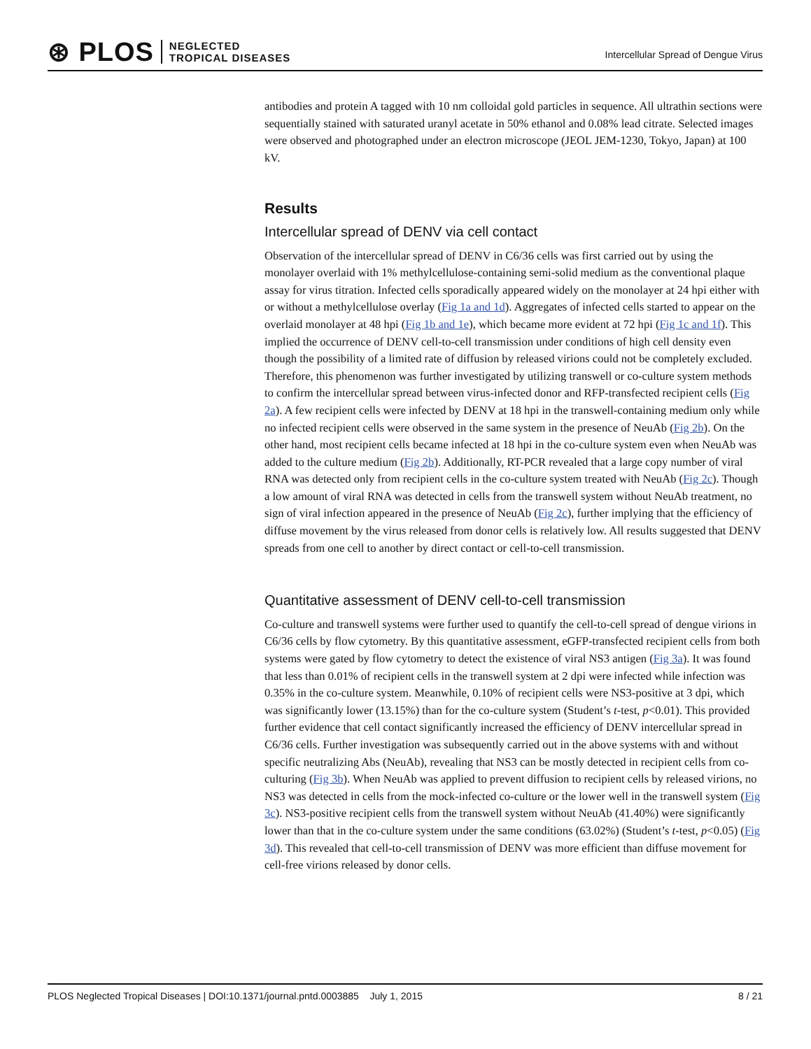⊛ PLOS NEGLECTED
TROPICAL DISEASES
Intercellular Spread of Dengue Virus
antibodies and protein A tagged with 10 nm colloidal gold particles in sequence. All ultrathin sections were sequentially stained with saturated uranyl acetate in 50% ethanol and 0.08% lead citrate. Selected images were observed and photographed under an electron microscope (JEOL JEM-1230, Tokyo, Japan) at 100 kV.
Results
Intercellular spread of DENV via cell contact
Observation of the intercellular spread of DENV in C6/36 cells was first carried out by using the monolayer overlaid with 1% methylcellulose-containing semi-solid medium as the conventional plaque assay for virus titration. Infected cells sporadically appeared widely on the monolayer at 24 hpi either with or without a methylcellulose overlay (Fig 1a and 1d). Aggregates of infected cells started to appear on the overlaid monolayer at 48 hpi (Fig 1b and 1e), which became more evident at 72 hpi (Fig 1c and 1f). This implied the occurrence of DENV cell-to-cell transmission under conditions of high cell density even though the possibility of a limited rate of diffusion by released virions could not be completely excluded. Therefore, this phenomenon was further investigated by utilizing transwell or co-culture system methods to confirm the intercellular spread between virus-infected donor and RFP-transfected recipient cells (Fig 2a). A few recipient cells were infected by DENV at 18 hpi in the transwell-containing medium only while no infected recipient cells were observed in the same system in the presence of NeuAb (Fig 2b). On the other hand, most recipient cells became infected at 18 hpi in the co-culture system even when NeuAb was added to the culture medium (Fig 2b). Additionally, RT-PCR revealed that a large copy number of viral RNA was detected only from recipient cells in the co-culture system treated with NeuAb (Fig 2c). Though a low amount of viral RNA was detected in cells from the transwell system without NeuAb treatment, no sign of viral infection appeared in the presence of NeuAb (Fig 2c), further implying that the efficiency of diffuse movement by the virus released from donor cells is relatively low. All results suggested that DENV spreads from one cell to another by direct contact or cell-to-cell transmission.
Quantitative assessment of DENV cell-to-cell transmission
Co-culture and transwell systems were further used to quantify the cell-to-cell spread of dengue virions in C6/36 cells by flow cytometry. By this quantitative assessment, eGFP-transfected recipient cells from both systems were gated by flow cytometry to detect the existence of viral NS3 antigen (Fig 3a). It was found that less than 0.01% of recipient cells in the transwell system at 2 dpi were infected while infection was 0.35% in the co-culture system. Meanwhile, 0.10% of recipient cells were NS3-positive at 3 dpi, which was significantly lower (13.15%) than for the co-culture system (Student’s t-test, p<0.01). This provided further evidence that cell contact significantly increased the efficiency of DENV intercellular spread in C6/36 cells. Further investigation was subsequently carried out in the above systems with and without specific neutralizing Abs (NeuAb), revealing that NS3 can be mostly detected in recipient cells from co-culturing (Fig 3b). When NeuAb was applied to prevent diffusion to recipient cells by released virions, no NS3 was detected in cells from the mock-infected co-culture or the lower well in the transwell system (Fig 3c). NS3-positive recipient cells from the transwell system without NeuAb (41.40%) were significantly lower than that in the co-culture system under the same conditions (63.02%) (Student’s t-test, p<0.05) (Fig 3d). This revealed that cell-to-cell transmission of DENV was more efficient than diffuse movement for cell-free virions released by donor cells.
PLOS Neglected Tropical Diseases | DOI:10.1371/journal.pntd.0003885 July 1, 2015 8 / 21